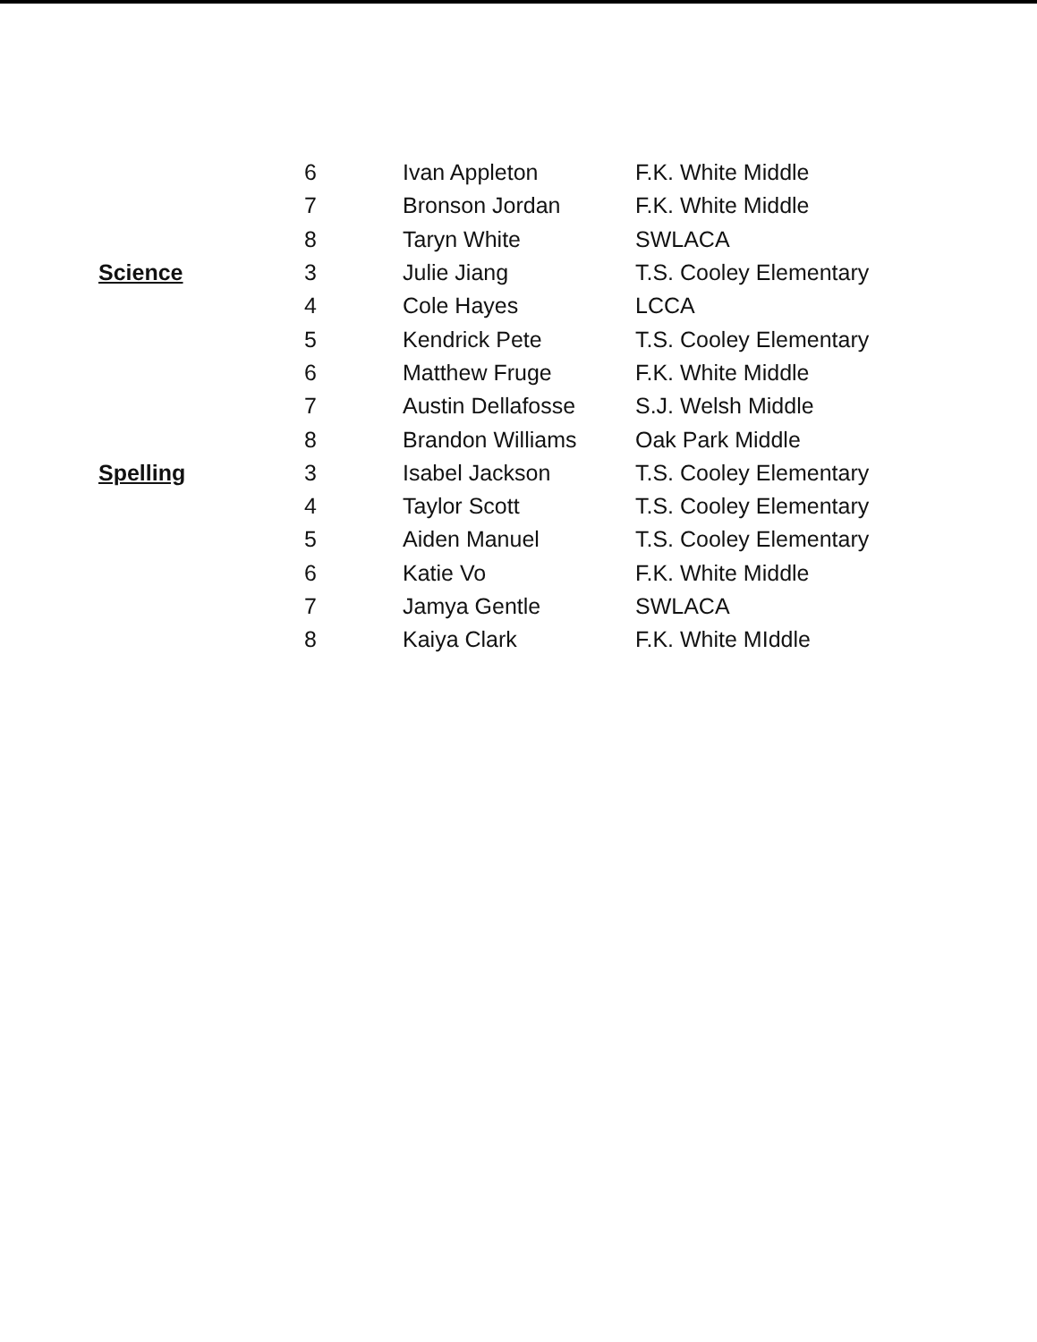| | 6 | Ivan Appleton | F.K. White Middle |
| | 7 | Bronson Jordan | F.K. White Middle |
| | 8 | Taryn White | SWLACA |
| Science | 3 | Julie Jiang | T.S. Cooley Elementary |
| | 4 | Cole Hayes | LCCA |
| | 5 | Kendrick Pete | T.S. Cooley Elementary |
| | 6 | Matthew Fruge | F.K. White Middle |
| | 7 | Austin Dellafosse | S.J. Welsh Middle |
| | 8 | Brandon Williams | Oak Park Middle |
| Spelling | 3 | Isabel Jackson | T.S. Cooley Elementary |
| | 4 | Taylor Scott | T.S. Cooley Elementary |
| | 5 | Aiden Manuel | T.S. Cooley Elementary |
| | 6 | Katie Vo | F.K. White Middle |
| | 7 | Jamya Gentle | SWLACA |
| | 8 | Kaiya Clark | F.K. White MIddle |